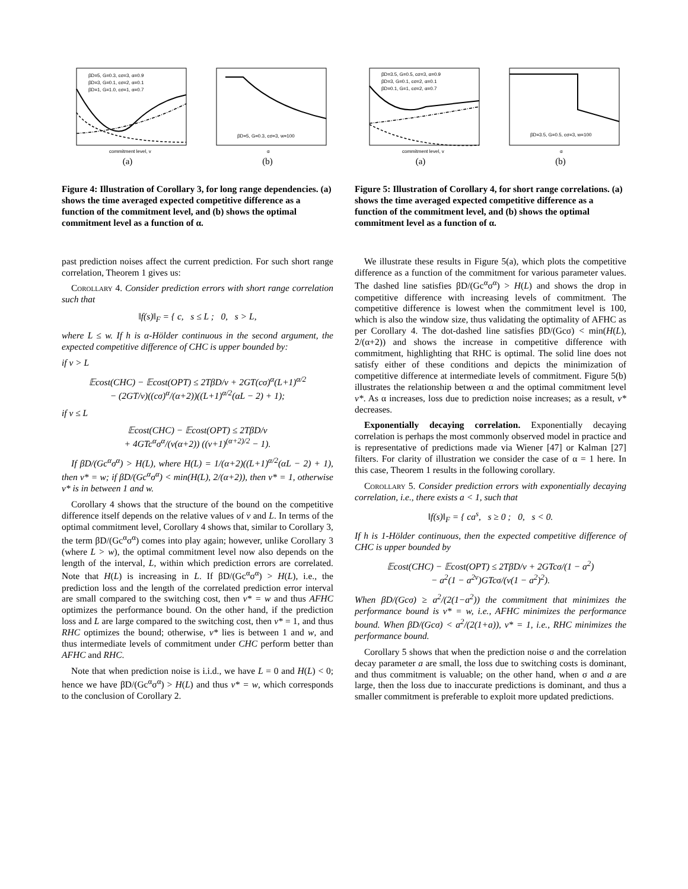βD=5, G=0.3, cσ=3, α=0.9
βD=3, G=0.1, cσ=2, α=0.1
βD=1, G=1.0, cσ=1, α=0.7
commitment level, v
(a)
βD=5, G=0.3, cσ=3, w=100
α
(b)
Figure 4: Illustration of Corollary 3, for long range dependencies. (a) shows the time averaged expected competitive difference as a function of the commitment level, and (b) shows the optimal commitment level as a function of α.
past prediction noises affect the current prediction. For such short range correlation, Theorem 1 gives us:
Corollary 4. Consider prediction errors with short range correlation such that
‖f(s)‖<sub>F</sub> = { c, s ≤ L ; 0, s > L,
where L ≤ w. If h is α-Hölder continuous in the second argument, the expected competitive difference of CHC is upper bounded by:
if v > L
𝔼cost(CHC) − 𝔼cost(OPT) ≤ 2TβD/v + 2GT(cσ)<sup>α</sup>(L+1)<sup>α/2</sup>
− (2GT/v)((cσ)<sup>α</sup>/(α+2))((L+1)<sup>α/2</sup>(αL − 2) + 1);
if v ≤ L
𝔼cost(CHC) − 𝔼cost(OPT) ≤ 2TβD/v
+ 4GTc<sup>α</sup>σ<sup>α</sup>/(v(α+2)) ((v+1)<sup>(α+2)/2</sup> − 1).
If βD/(Gc<sup>α</sup>σ<sup>α</sup>) > H(L), where H(L) = 1/(α+2)((L+1)<sup>α/2</sup>(αL − 2) + 1), then v* = w; if βD/(Gc<sup>α</sup>σ<sup>α</sup>) < min(H(L), 2/(α+2)), then v* = 1, otherwise v* is in between 1 and w.
Corollary 4 shows that the structure of the bound on the competitive difference itself depends on the relative values of v and L. In terms of the optimal commitment level, Corollary 4 shows that, similar to Corollary 3, the term βD/(Gc<sup>α</sup>σ<sup>α</sup>) comes into play again; however, unlike Corollary 3 (where L > w), the optimal commitment level now also depends on the length of the interval, L, within which prediction errors are correlated. Note that H(L) is increasing in L. If βD/(Gc<sup>α</sup>σ<sup>α</sup>) > H(L), i.e., the prediction loss and the length of the correlated prediction error interval are small compared to the switching cost, then v* = w and thus AFHC optimizes the performance bound. On the other hand, if the prediction loss and L are large compared to the switching cost, then v* = 1, and thus RHC optimizes the bound; otherwise, v* lies is between 1 and w, and thus intermediate levels of commitment under CHC perform better than AFHC and RHC.
Note that when prediction noise is i.i.d., we have L = 0 and H(L) < 0; hence we have βD/(Gc<sup>α</sup>σ<sup>α</sup>) > H(L) and thus v* = w, which corresponds to the conclusion of Corollary 2.
βD=3.5, G=0.5, cσ=3, α=0.9
βD=3, G=0.1, cσ=2, α=0.1
βD=0.1, G=1, cσ=2, α=0.7
commitment level, v
(a)
βD=3.5, G=0.5, cσ=3, w=100
α
(b)
Figure 5: Illustration of Corollary 4, for short range correlations. (a) shows the time averaged expected competitive difference as a function of the commitment level, and (b) shows the optimal commitment level as a function of α.
We illustrate these results in Figure 5(a), which plots the competitive difference as a function of the commitment for various parameter values. The dashed line satisfies βD/(Gc<sup>α</sup>σ<sup>α</sup>) > H(L) and shows the drop in competitive difference with increasing levels of commitment. The competitive difference is lowest when the commitment level is 100, which is also the window size, thus validating the optimality of AFHC as per Corollary 4. The dot-dashed line satisfies βD/(Gcσ) < min(H(L), 2/(α+2)) and shows the increase in competitive difference with commitment, highlighting that RHC is optimal. The solid line does not satisfy either of these conditions and depicts the minimization of competitive difference at intermediate levels of commitment. Figure 5(b) illustrates the relationship between α and the optimal commitment level v*. As α increases, loss due to prediction noise increases; as a result, v* decreases.
Exponentially decaying correlation. Exponentially decaying correlation is perhaps the most commonly observed model in practice and is representative of predictions made via Wiener [47] or Kalman [27] filters. For clarity of illustration we consider the case of α = 1 here. In this case, Theorem 1 results in the following corollary.
Corollary 5. Consider prediction errors with exponentially decaying correlation, i.e., there exists a < 1, such that
‖f(s)‖<sub>F</sub> = { ca<sup>s</sup>, s ≥ 0 ; 0, s < 0.
If h is 1-Hölder continuous, then the expected competitive difference of CHC is upper bounded by
𝔼cost(CHC) − 𝔼cost(OPT) ≤ 2TβD/v + 2GTcσ/(1 − a<sup>2</sup>)
− a<sup>2</sup>(1 − a<sup>2v</sup>)GTcσ/(v(1 − a<sup>2</sup>)<sup>2</sup>).
When βD/(Gcσ) ≥ a<sup>2</sup>/(2(1−a<sup>2</sup>)) the commitment that minimizes the performance bound is v* = w, i.e., AFHC minimizes the performance bound. When βD/(Gcσ) < a<sup>2</sup>/(2(1+a)), v* = 1, i.e., RHC minimizes the performance bound.
Corollary 5 shows that when the prediction noise σ and the correlation decay parameter a are small, the loss due to switching costs is dominant, and thus commitment is valuable; on the other hand, when σ and a are large, then the loss due to inaccurate predictions is dominant, and thus a smaller commitment is preferable to exploit more updated predictions.